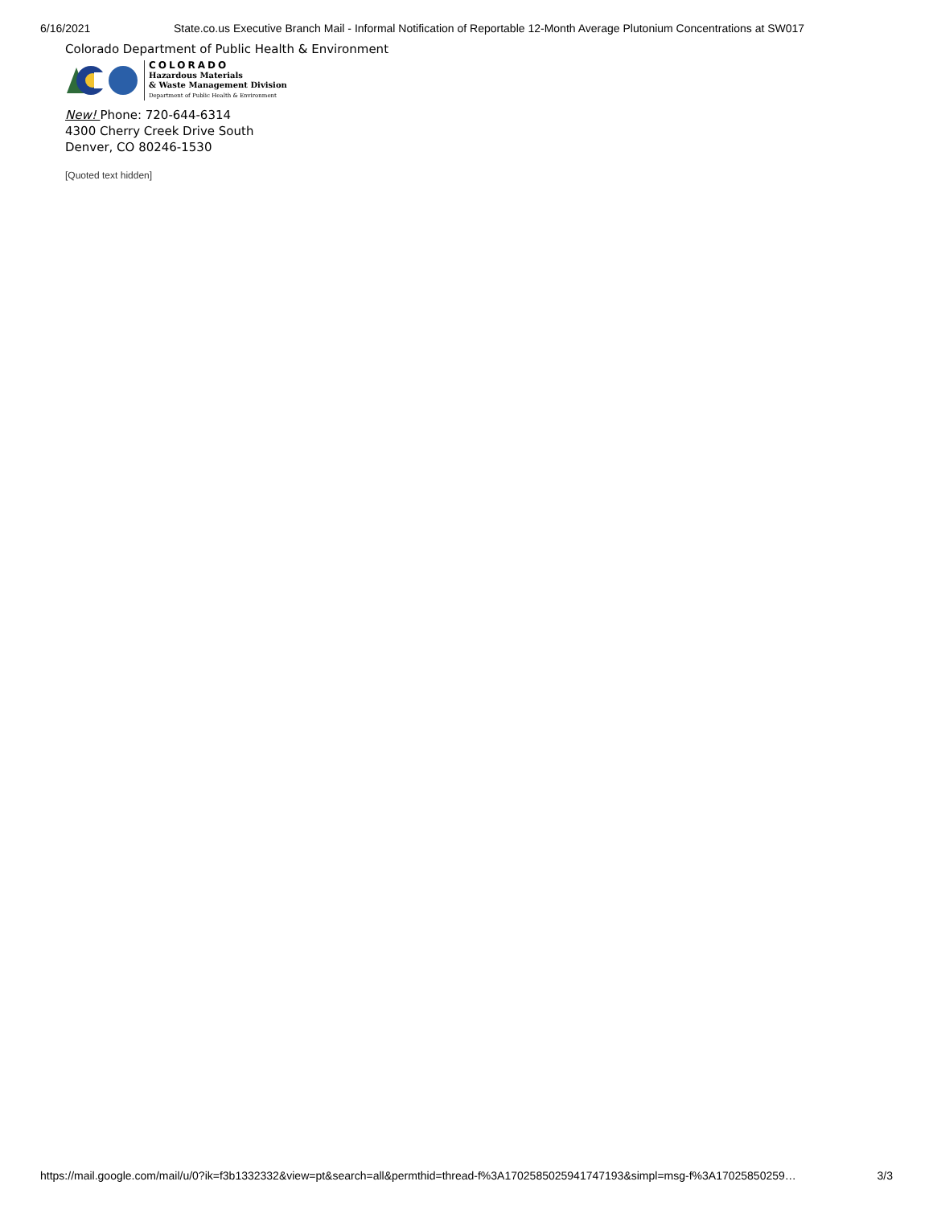6/16/2021 State.co.us Executive Branch Mail - Informal Notification of Reportable 12-Month Average Plutonium Concentrations at SW017
Colorado Department of Public Health & Environment
COLORADO
Hazardous Materials
& Waste Management Division
Department of Public Health & Environment
New! Phone: 720-644-6314
4300 Cherry Creek Drive South
Denver, CO 80246-1530
[Quoted text hidden]
https://mail.google.com/mail/u/0?ik=f3b1332332&view=pt&search=all&permthid=thread-f%3A1702585025941747193&simpl=msg-f%3A17025850259… 3/3